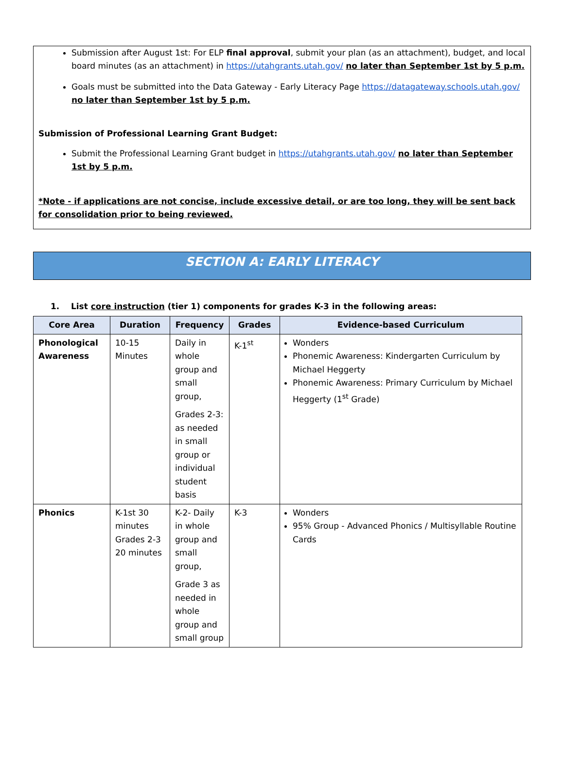Submission after August 1st: For ELP final approval, submit your plan (as an attachment), budget, and local board minutes (as an attachment) in https://utahgrants.utah.gov/ no later than September 1st by 5 p.m.
Goals must be submitted into the Data Gateway - Early Literacy Page https://datagateway.schools.utah.gov/ no later than September 1st by 5 p.m.
Submission of Professional Learning Grant Budget:
Submit the Professional Learning Grant budget in https://utahgrants.utah.gov/ no later than September 1st by 5 p.m.
*Note - if applications are not concise, include excessive detail, or are too long, they will be sent back for consolidation prior to being reviewed.
SECTION A: EARLY LITERACY
1. List core instruction (tier 1) components for grades K-3 in the following areas:
| Core Area | Duration | Frequency | Grades | Evidence-based Curriculum |
| --- | --- | --- | --- | --- |
| Phonological Awareness | 10-15 Minutes | Daily in whole group and small group, Grades 2-3: as needed in small group or individual student basis | K-1<sup>st</sup> | Wonders Phonemic Awareness: Kindergarten Curriculum by Michael Heggerty Phonemic Awareness: Primary Curriculum by Michael Heggerty (1<sup>st</sup> Grade) |
| Phonics | K-1st 30 minutes Grades 2-3 20 minutes | K-2- Daily in whole group and small group, Grade 3 as needed in whole group and small group | K-3 | Wonders 95% Group - Advanced Phonics / Multisyllable Routine Cards |